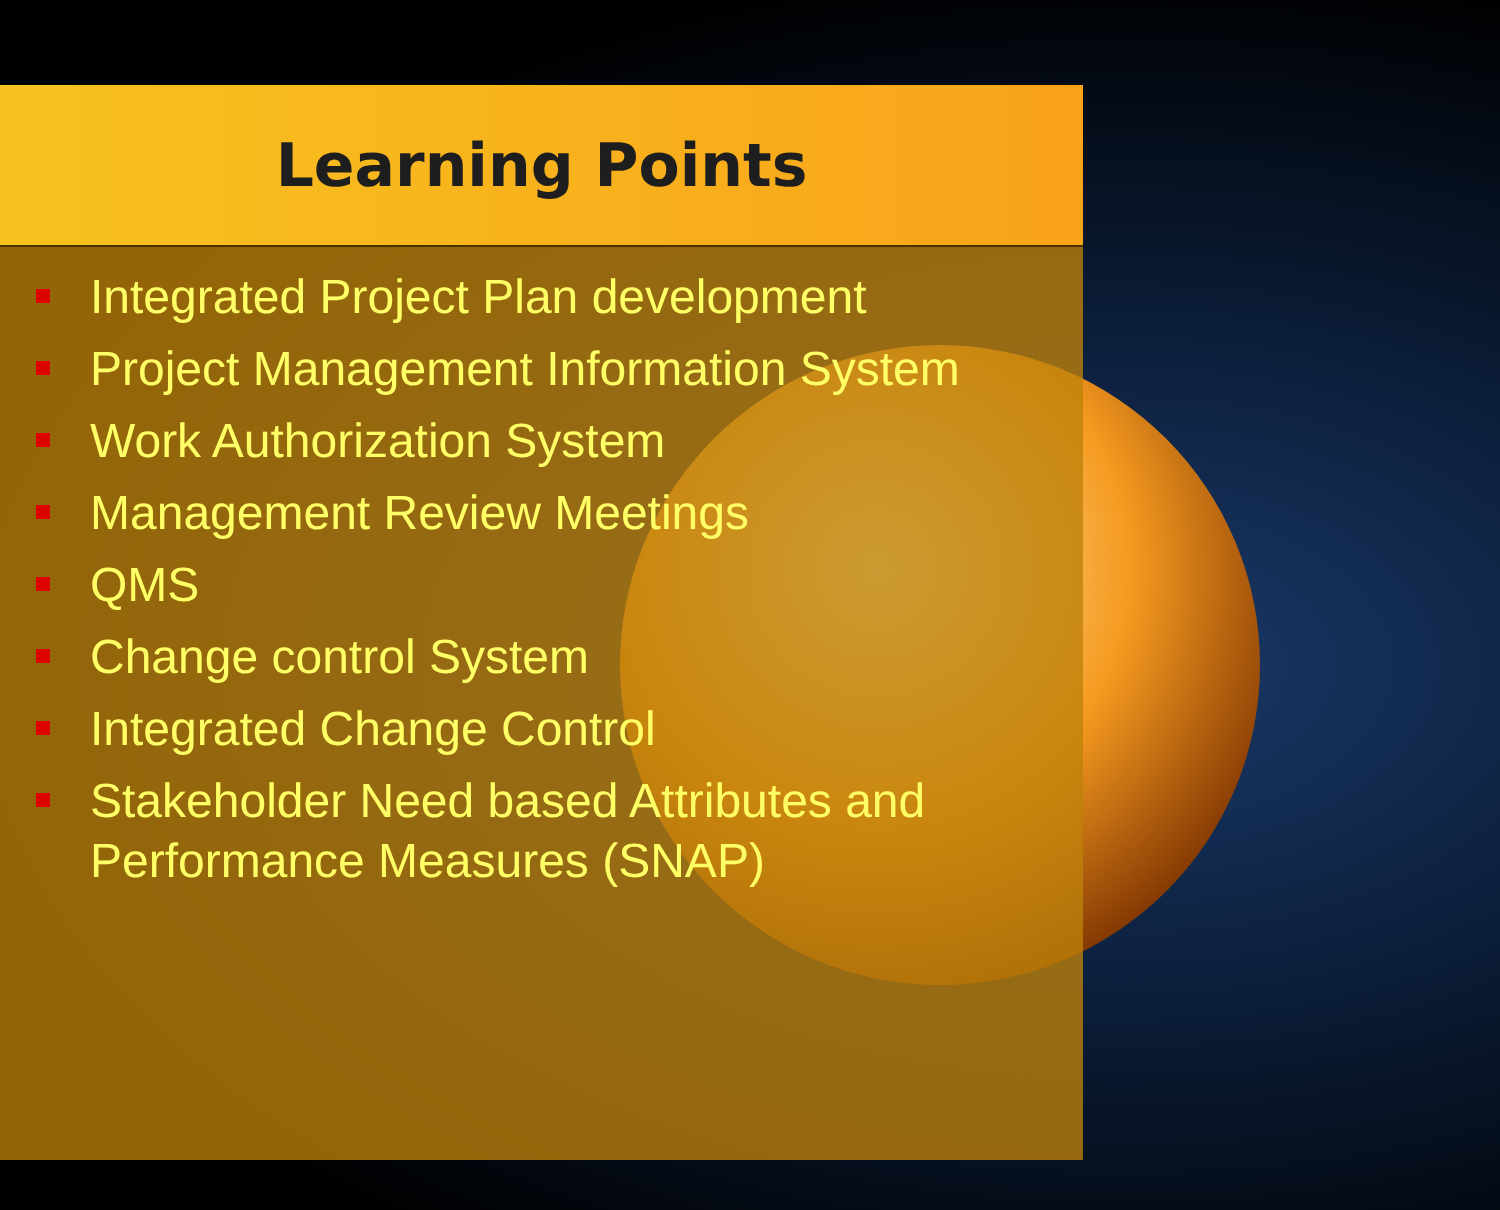Learning Points
Integrated Project Plan development
Project Management Information System
Work Authorization System
Management Review Meetings
QMS
Change control System
Integrated Change Control
Stakeholder Need based Attributes and Performance Measures (SNAP)